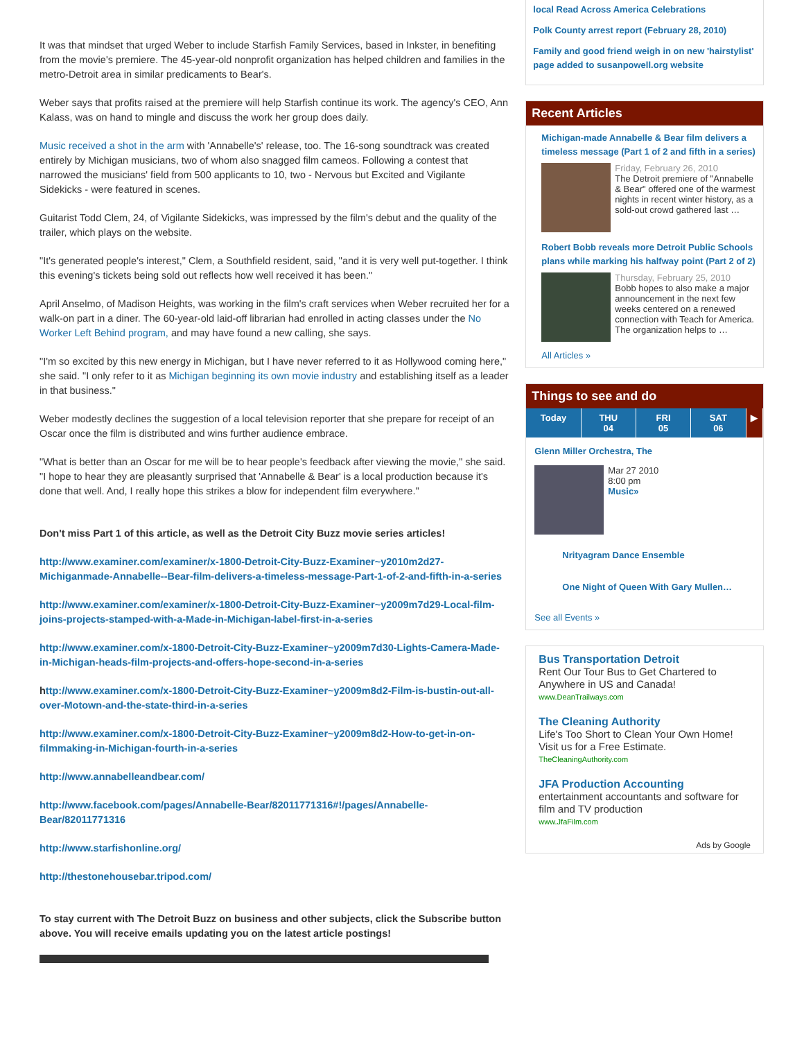It was that mindset that urged Weber to include Starfish Family Services, based in Inkster, in benefiting from the movie's premiere. The 45-year-old nonprofit organization has helped children and families in the metro-Detroit area in similar predicaments to Bear's.
Weber says that profits raised at the premiere will help Starfish continue its work. The agency's CEO, Ann Kalass, was on hand to mingle and discuss the work her group does daily.
Music received a shot in the arm with 'Annabelle's' release, too. The 16-song soundtrack was created entirely by Michigan musicians, two of whom also snagged film cameos. Following a contest that narrowed the musicians' field from 500 applicants to 10, two - Nervous but Excited and Vigilante Sidekicks - were featured in scenes.
Guitarist Todd Clem, 24, of Vigilante Sidekicks, was impressed by the film's debut and the quality of the trailer, which plays on the website.
"It's generated people's interest," Clem, a Southfield resident, said, "and it is very well put-together. I think this evening's tickets being sold out reflects how well received it has been."
April Anselmo, of Madison Heights, was working in the film's craft services when Weber recruited her for a walk-on part in a diner. The 60-year-old laid-off librarian had enrolled in acting classes under the No Worker Left Behind program, and may have found a new calling, she says.
"I'm so excited by this new energy in Michigan, but I have never referred to it as Hollywood coming here," she said. "I only refer to it as Michigan beginning its own movie industry and establishing itself as a leader in that business."
Weber modestly declines the suggestion of a local television reporter that she prepare for receipt of an Oscar once the film is distributed and wins further audience embrace.
"What is better than an Oscar for me will be to hear people's feedback after viewing the movie," she said. "I hope to hear they are pleasantly surprised that 'Annabelle & Bear' is a local production because it's done that well. And, I really hope this strikes a blow for independent film everywhere."
Don't miss Part 1 of this article, as well as the Detroit City Buzz movie series articles!
http://www.examiner.com/examiner/x-1800-Detroit-City-Buzz-Examiner~y2010m2d27-Michiganmade-Annabelle--Bear-film-delivers-a-timeless-message-Part-1-of-2-and-fifth-in-a-series
http://www.examiner.com/examiner/x-1800-Detroit-City-Buzz-Examiner~y2009m7d29-Local-film-joins-projects-stamped-with-a-Made-in-Michigan-label-first-in-a-series
http://www.examiner.com/x-1800-Detroit-City-Buzz-Examiner~y2009m7d30-Lights-Camera-Made-in-Michigan-heads-film-projects-and-offers-hope-second-in-a-series
http://www.examiner.com/x-1800-Detroit-City-Buzz-Examiner~y2009m8d2-Film-is-bustin-out-all-over-Motown-and-the-state-third-in-a-series
http://www.examiner.com/x-1800-Detroit-City-Buzz-Examiner~y2009m8d2-How-to-get-in-on-filmmaking-in-Michigan-fourth-in-a-series
http://www.annabelleandbear.com/
http://www.facebook.com/pages/Annabelle-Bear/82011771316#!/pages/Annabelle-Bear/82011771316
http://www.starfishonline.org/
http://thestonehousebar.tripod.com/
To stay current with The Detroit Buzz on business and other subjects, click the Subscribe button above. You will receive emails updating you on the latest article postings!
local Read Across America Celebrations
Polk County arrest report (February 28, 2010)
Family and good friend weigh in on new 'hairstylist' page added to susanpowell.org website
Recent Articles
Michigan-made Annabelle & Bear film delivers a timeless message (Part 1 of 2 and fifth in a series)
Friday, February 26, 2010
The Detroit premiere of "Annabelle & Bear" offered one of the warmest nights in recent winter history, as a sold-out crowd gathered last …
Robert Bobb reveals more Detroit Public Schools plans while marking his halfway point (Part 2 of 2)
Thursday, February 25, 2010
Bobb hopes to also make a major announcement in the next few weeks centered on a renewed connection with Teach for America. The organization helps to …
All Articles »
Things to see and do
Today THU
04
FRI
05
SAT
06
▶
Glenn Miller Orchestra, The
Mar 27 2010
8:00 pm
Music»
Nrityagram Dance Ensemble
One Night of Queen With Gary Mullen…
See all Events »
Bus Transportation Detroit
Rent Our Tour Bus to Get Chartered to Anywhere in US and Canada!
www.DeanTrailways.com
The Cleaning Authority
Life's Too Short to Clean Your Own Home! Visit us for a Free Estimate.
TheCleaningAuthority.com
JFA Production Accounting
entertainment accountants and software for film and TV production
www.JfaFilm.com
Ads by Google